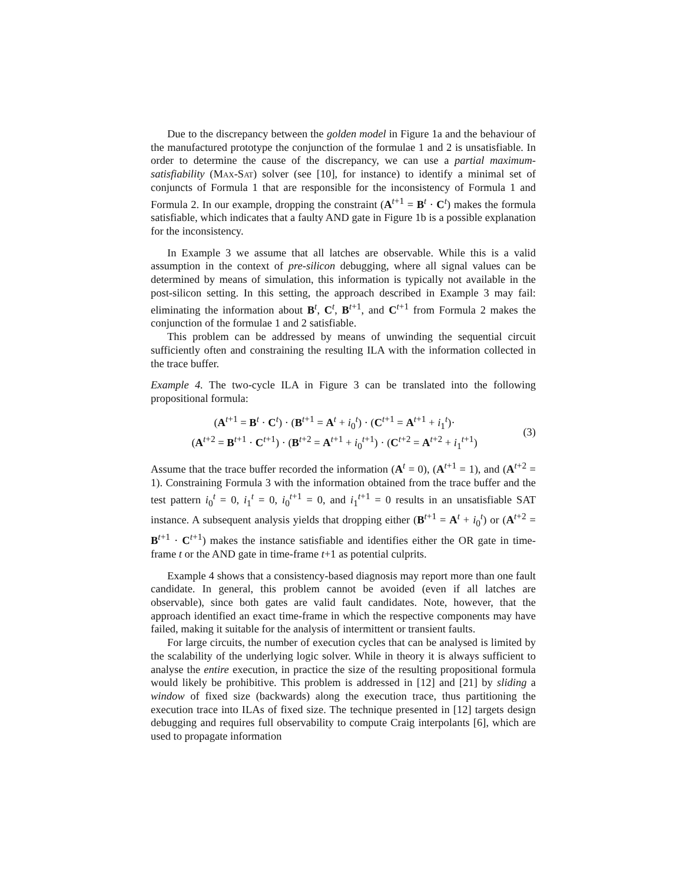Due to the discrepancy between the golden model in Figure 1a and the behaviour of the manufactured prototype the conjunction of the formulae 1 and 2 is unsatisfiable. In order to determine the cause of the discrepancy, we can use a partial maximum-satisfiability (Max-Sat) solver (see [10], for instance) to identify a minimal set of conjuncts of Formula 1 that are responsible for the inconsistency of Formula 1 and Formula 2. In our example, dropping the constraint (A<sup>t+1</sup> = B<sup>t</sup> · C<sup>t</sup>) makes the formula satisfiable, which indicates that a faulty AND gate in Figure 1b is a possible explanation for the inconsistency.
In Example 3 we assume that all latches are observable. While this is a valid assumption in the context of pre-silicon debugging, where all signal values can be determined by means of simulation, this information is typically not available in the post-silicon setting. In this setting, the approach described in Example 3 may fail: eliminating the information about B<sup>t</sup>, C<sup>t</sup>, B<sup>t+1</sup>, and C<sup>t+1</sup> from Formula 2 makes the conjunction of the formulae 1 and 2 satisfiable.
This problem can be addressed by means of unwinding the sequential circuit sufficiently often and constraining the resulting ILA with the information collected in the trace buffer.
Example 4. The two-cycle ILA in Figure 3 can be translated into the following propositional formula:
(A<sup>t+1</sup> = B<sup>t</sup> · C<sup>t</sup>) · (B<sup>t+1</sup> = A<sup>t</sup> + i<sub>0</sub><sup>t</sup>) · (C<sup>t+1</sup> = A<sup>t+1</sup> + i<sub>1</sub><sup>t</sup>)·
(A<sup>t+2</sup> = B<sup>t+1</sup> · C<sup>t+1</sup>) · (B<sup>t+2</sup> = A<sup>t+1</sup> + i<sub>0</sub><sup>t+1</sup>) · (C<sup>t+2</sup> = A<sup>t+2</sup> + i<sub>1</sub><sup>t+1</sup>)
(3)
Assume that the trace buffer recorded the information (A<sup>t</sup> = 0), (A<sup>t+1</sup> = 1), and (A<sup>t+2</sup> = 1). Constraining Formula 3 with the information obtained from the trace buffer and the test pattern i<sub>0</sub><sup>t</sup> = 0, i<sub>1</sub><sup>t</sup> = 0, i<sub>0</sub><sup>t+1</sup> = 0, and i<sub>1</sub><sup>t+1</sup> = 0 results in an unsatisfiable SAT instance. A subsequent analysis yields that dropping either (B<sup>t+1</sup> = A<sup>t</sup> + i<sub>0</sub><sup>t</sup>) or (A<sup>t+2</sup> = B<sup>t+1</sup> · C<sup>t+1</sup>) makes the instance satisfiable and identifies either the OR gate in time-frame t or the AND gate in time-frame t+1 as potential culprits.
Example 4 shows that a consistency-based diagnosis may report more than one fault candidate. In general, this problem cannot be avoided (even if all latches are observable), since both gates are valid fault candidates. Note, however, that the approach identified an exact time-frame in which the respective components may have failed, making it suitable for the analysis of intermittent or transient faults.
For large circuits, the number of execution cycles that can be analysed is limited by the scalability of the underlying logic solver. While in theory it is always sufficient to analyse the entire execution, in practice the size of the resulting propositional formula would likely be prohibitive. This problem is addressed in [12] and [21] by sliding a window of fixed size (backwards) along the execution trace, thus partitioning the execution trace into ILAs of fixed size. The technique presented in [12] targets design debugging and requires full observability to compute Craig interpolants [6], which are used to propagate information